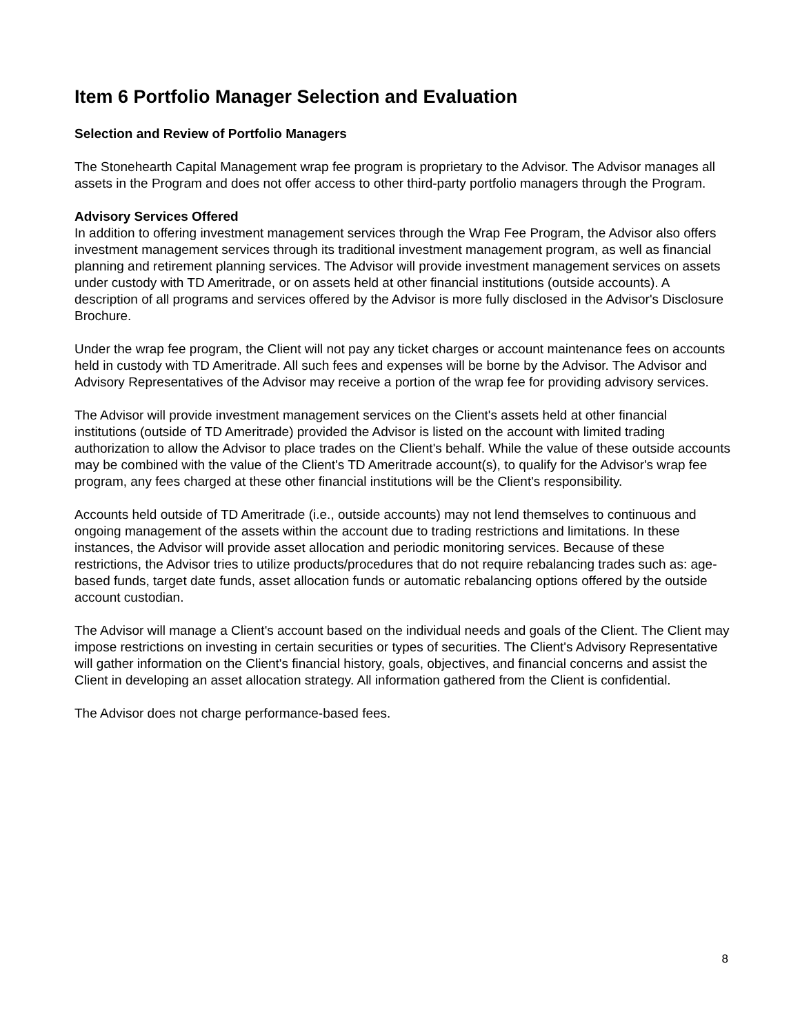Item 6 Portfolio Manager Selection and Evaluation
Selection and Review of Portfolio Managers
The Stonehearth Capital Management wrap fee program is proprietary to the Advisor. The Advisor manages all assets in the Program and does not offer access to other third-party portfolio managers through the Program.
Advisory Services Offered
In addition to offering investment management services through the Wrap Fee Program, the Advisor also offers investment management services through its traditional investment management program, as well as financial planning and retirement planning services. The Advisor will provide investment management services on assets under custody with TD Ameritrade, or on assets held at other financial institutions (outside accounts). A description of all programs and services offered by the Advisor is more fully disclosed in the Advisor's Disclosure Brochure.
Under the wrap fee program, the Client will not pay any ticket charges or account maintenance fees on accounts held in custody with TD Ameritrade. All such fees and expenses will be borne by the Advisor. The Advisor and Advisory Representatives of the Advisor may receive a portion of the wrap fee for providing advisory services.
The Advisor will provide investment management services on the Client's assets held at other financial institutions (outside of TD Ameritrade) provided the Advisor is listed on the account with limited trading authorization to allow the Advisor to place trades on the Client's behalf. While the value of these outside accounts may be combined with the value of the Client's TD Ameritrade account(s), to qualify for the Advisor's wrap fee program, any fees charged at these other financial institutions will be the Client's responsibility.
Accounts held outside of TD Ameritrade (i.e., outside accounts) may not lend themselves to continuous and ongoing management of the assets within the account due to trading restrictions and limitations. In these instances, the Advisor will provide asset allocation and periodic monitoring services. Because of these restrictions, the Advisor tries to utilize products/procedures that do not require rebalancing trades such as: age-based funds, target date funds, asset allocation funds or automatic rebalancing options offered by the outside account custodian.
The Advisor will manage a Client's account based on the individual needs and goals of the Client. The Client may impose restrictions on investing in certain securities or types of securities. The Client's Advisory Representative will gather information on the Client's financial history, goals, objectives, and financial concerns and assist the Client in developing an asset allocation strategy. All information gathered from the Client is confidential.
The Advisor does not charge performance-based fees.
8